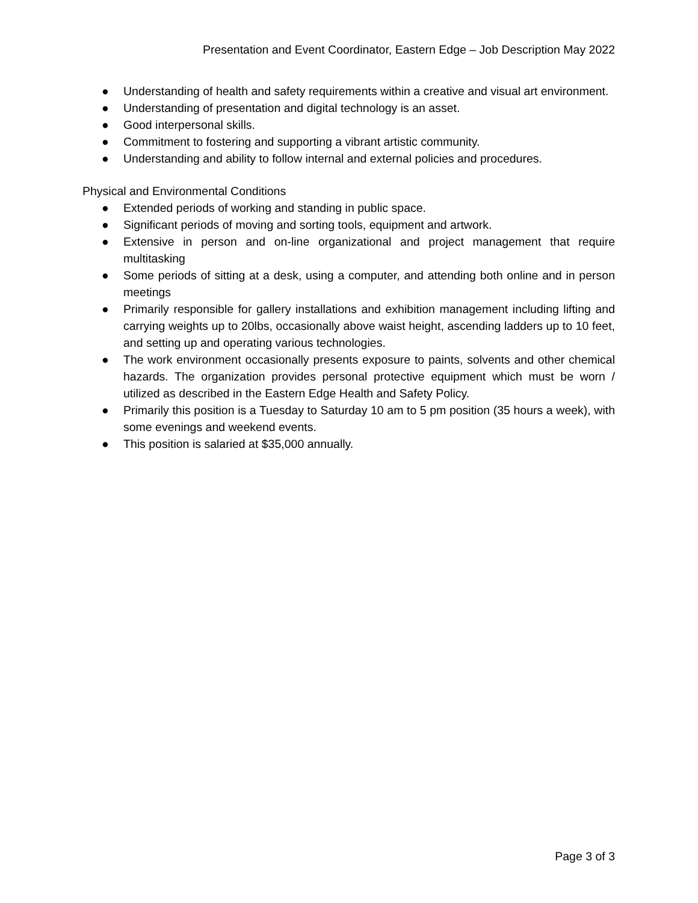Presentation and Event Coordinator, Eastern Edge – Job Description May 2022
● Understanding of health and safety requirements within a creative and visual art environment.
● Understanding of presentation and digital technology is an asset.
● Good interpersonal skills.
● Commitment to fostering and supporting a vibrant artistic community.
● Understanding and ability to follow internal and external policies and procedures.
Physical and Environmental Conditions
● Extended periods of working and standing in public space.
● Significant periods of moving and sorting tools, equipment and artwork.
● Extensive in person and on-line organizational and project management that require multitasking
● Some periods of sitting at a desk, using a computer, and attending both online and in person meetings
● Primarily responsible for gallery installations and exhibition management including lifting and carrying weights up to 20lbs, occasionally above waist height, ascending ladders up to 10 feet, and setting up and operating various technologies.
● The work environment occasionally presents exposure to paints, solvents and other chemical hazards. The organization provides personal protective equipment which must be worn / utilized as described in the Eastern Edge Health and Safety Policy.
● Primarily this position is a Tuesday to Saturday 10 am to 5 pm position (35 hours a week), with some evenings and weekend events.
● This position is salaried at $35,000 annually.
Page 3 of 3